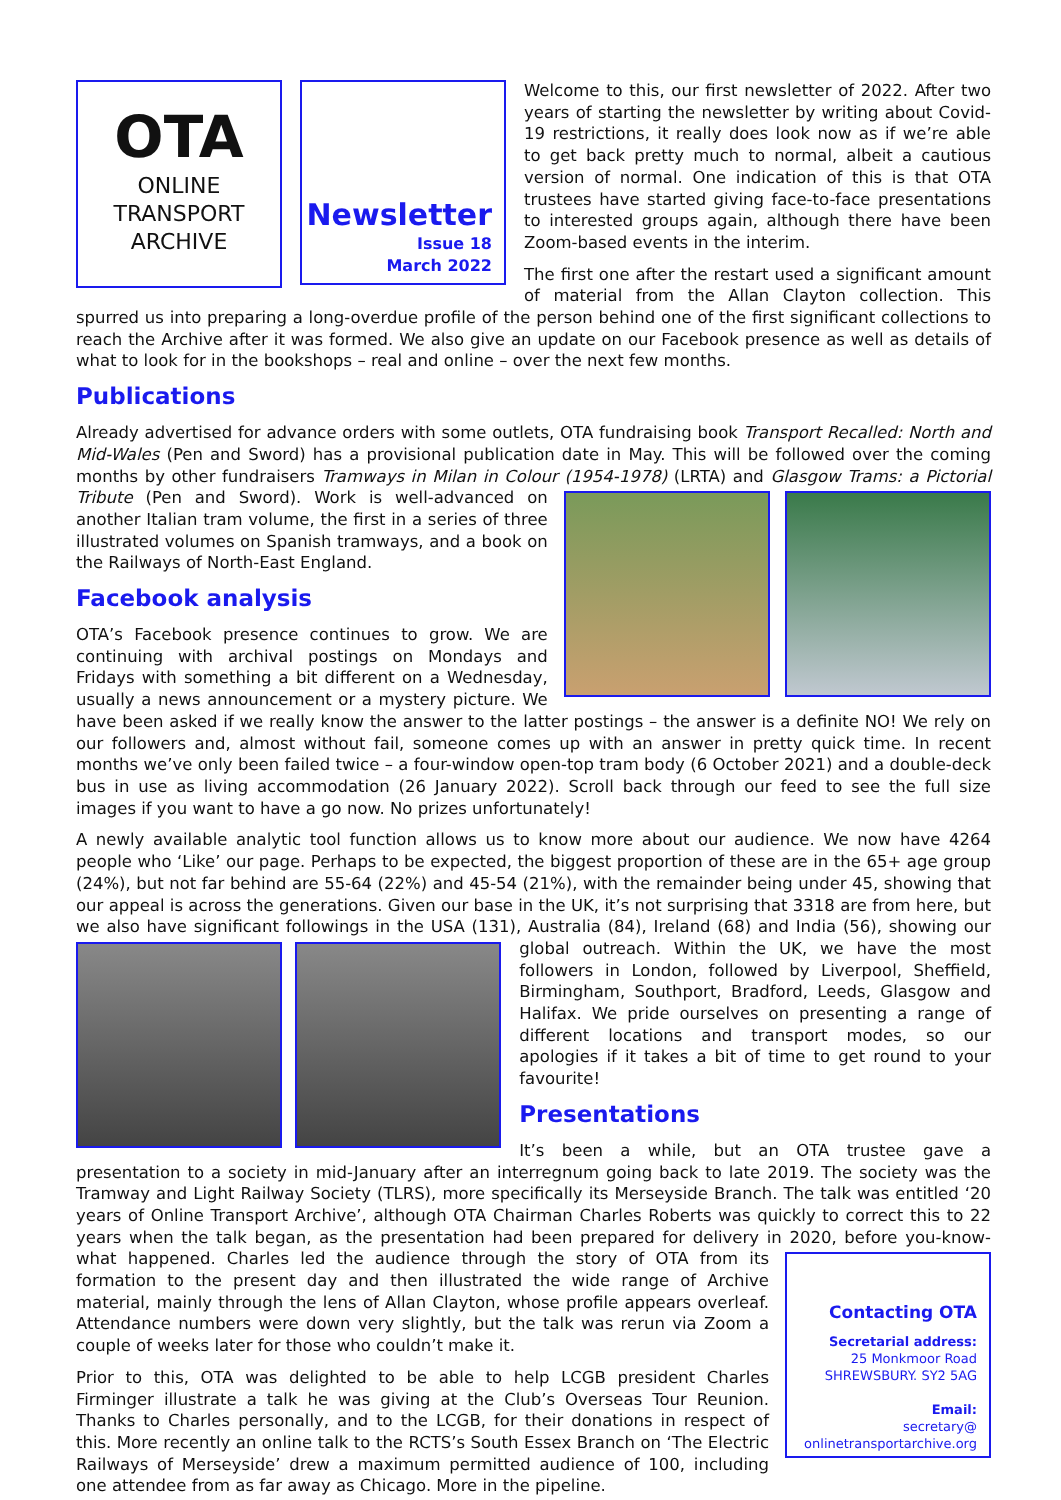OTA
ONLINE
TRANSPORT
ARCHIVE
Newsletter
Issue 18
March 2022
Welcome to this, our first newsletter of 2022. After two years of starting the newsletter by writing about Covid-19 restrictions, it really does look now as if we’re able to get back pretty much to normal, albeit a cautious version of normal. One indication of this is that OTA trustees have started giving face-to-face presentations to interested groups again, although there have been Zoom-based events in the interim.
The first one after the restart used a significant amount of material from the Allan Clayton collection. This spurred us into preparing a long-overdue profile of the person behind one of the first significant collections to reach the Archive after it was formed. We also give an update on our Facebook presence as well as details of what to look for in the bookshops – real and online – over the next few months.
Publications
Already advertised for advance orders with some outlets, OTA fundraising book Transport Recalled: North and Mid-Wales (Pen and Sword) has a provisional publication date in May. This will be followed over the coming months by other fundraisers Tramways in Milan in Colour (1954-1978) (LRTA) and Glasgow Trams: a Pictorial Tribute (Pen and Sword). Work is well-advanced on another Italian tram volume, the first in a series of three illustrated volumes on Spanish tramways, and a book on the Railways of North-East England.
Facebook analysis
OTA’s Facebook presence continues to grow. We are continuing with archival postings on Mondays and Fridays with something a bit different on a Wednesday, usually a news announcement or a mystery picture. We have been asked if we really know the answer to the latter postings – the answer is a definite NO! We rely on our followers and, almost without fail, someone comes up with an answer in pretty quick time. In recent months we’ve only been failed twice – a four-window open-top tram body (6 October 2021) and a double-deck bus in use as living accommodation (26 January 2022). Scroll back through our feed to see the full size images if you want to have a go now. No prizes unfortunately!
A newly available analytic tool function allows us to know more about our audience. We now have 4264 people who ‘Like’ our page. Perhaps to be expected, the biggest proportion of these are in the 65+ age group (24%), but not far behind are 55-64 (22%) and 45-54 (21%), with the remainder being under 45, showing that our appeal is across the generations. Given our base in the UK, it’s not surprising that 3318 are from here, but we also have significant followings in the USA (131), Australia (84), Ireland (68) and India (56), showing our global outreach. Within the UK, we have the most followers in London, followed by Liverpool, Sheffield, Birmingham, Southport, Bradford, Leeds, Glasgow and Halifax. We pride ourselves on presenting a range of different locations and transport modes, so our apologies if it takes a bit of time to get round to your favourite!
Presentations
It’s been a while, but an OTA trustee gave a presentation to a society in mid-January after an interregnum going back to late 2019. The society was the Tramway and Light Railway Society (TLRS), more specifically its Merseyside Branch. The talk was entitled ‘20 years of Online Transport Archive’, although OTA Chairman Charles Roberts was quickly to correct this to 22 years when the talk began, as the presentation had been prepared for delivery in 2020, before you-know-what happened. Charles led the audience through the story of
Contacting OTA
Secretarial address:
25 Monkmoor Road
SHREWSBURY. SY2 5AG
Email:
secretary@
onlinetransportarchive.org
OTA from its formation to the present day and then illustrated the wide range of Archive material, mainly through the lens of Allan Clayton, whose profile appears overleaf. Attendance numbers were down very slightly, but the talk was rerun via Zoom a couple of weeks later for those who couldn’t make it.
Prior to this, OTA was delighted to be able to help LCGB president Charles Firminger illustrate a talk he was giving at the Club’s Overseas Tour Reunion. Thanks to Charles personally, and to the LCGB, for their donations in respect of this. More recently an online talk to the RCTS’s South Essex Branch on ‘The Electric Railways of Merseyside’ drew a maximum permitted audience of 100, including one attendee from as far away as Chicago. More in the pipeline.